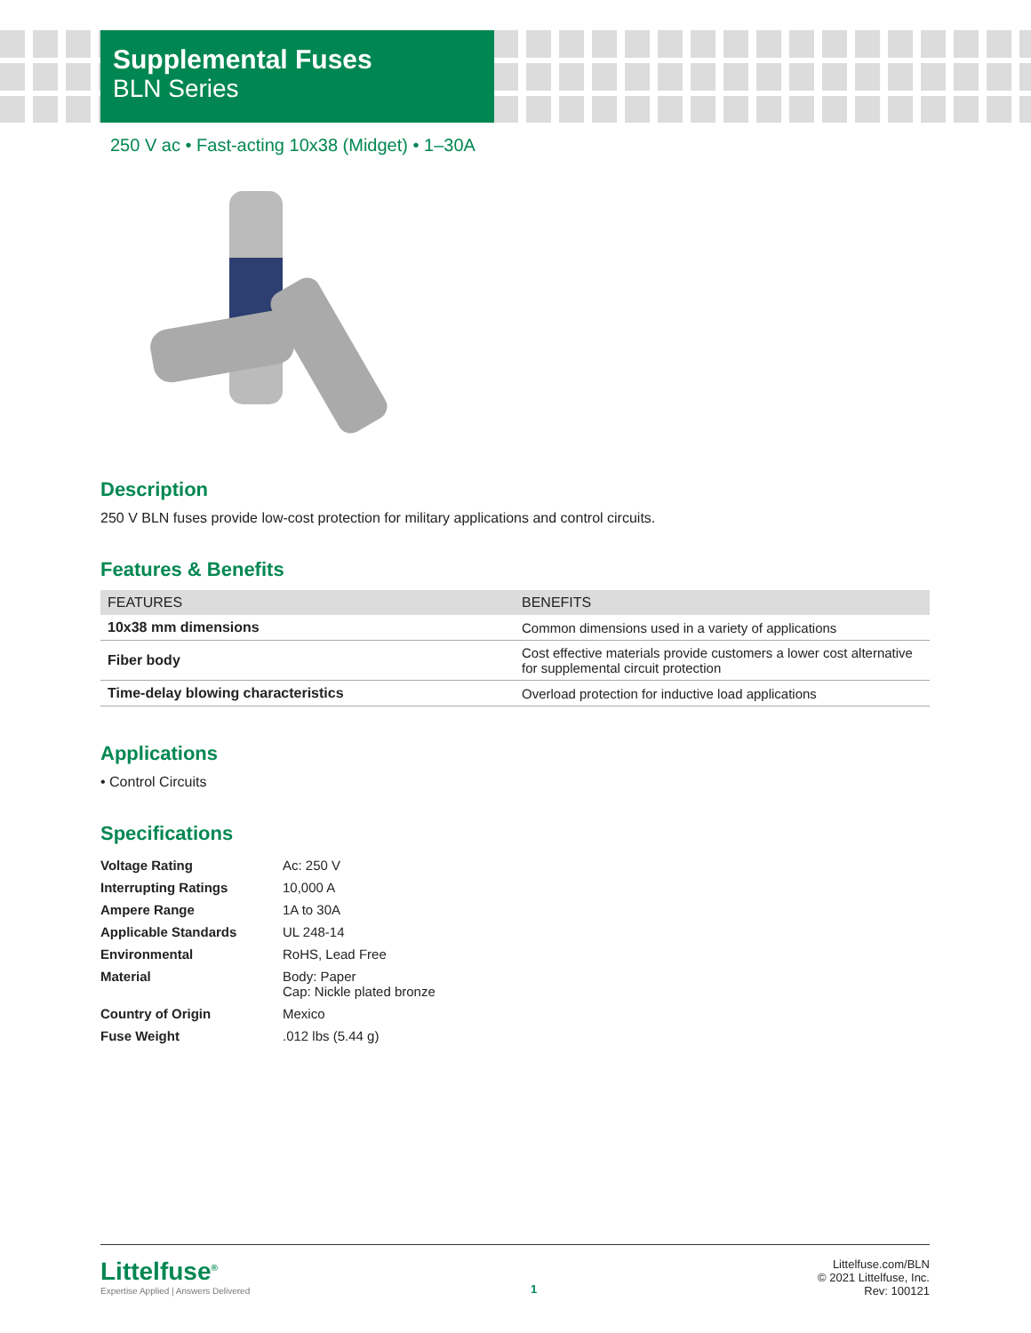Supplemental Fuses
BLN Series
250 V ac • Fast-acting 10x38 (Midget) • 1–30A
Description
250 V BLN fuses provide low-cost protection for military applications and control circuits.
Features & Benefits
| FEATURES | BENEFITS |
| --- | --- |
| 10x38 mm dimensions | Common dimensions used in a variety of applications |
| Fiber body | Cost effective materials provide customers a lower cost alternative for supplemental circuit protection |
| Time-delay blowing characteristics | Overload protection for inductive load applications |
Applications
• Control Circuits
Specifications
| Voltage Rating | Ac: 250 V |
| Interrupting Ratings | 10,000 A |
| Ampere Range | 1A to 30A |
| Applicable Standards | UL 248-14 |
| Environmental | RoHS, Lead Free |
| Material | Body: Paper Cap: Nickle plated bronze |
| Country of Origin | Mexico |
| Fuse Weight | .012 lbs (5.44 g) |
Littelfuse<sup>®</sup>
Expertise Applied | Answers Delivered
1
Littelfuse.com/BLN
© 2021 Littelfuse, Inc.
Rev: 100121